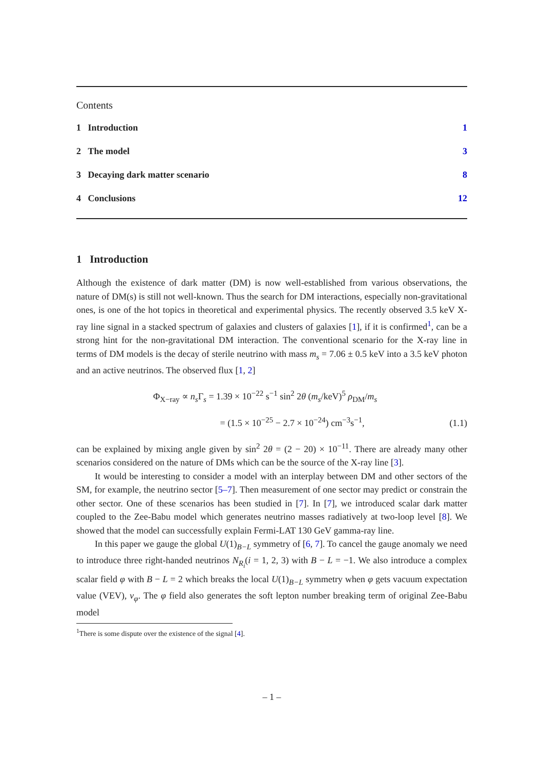Contents
1 Introduction 1
2 The model 3
3 Decaying dark matter scenario 8
4 Conclusions 12
1 Introduction
Although the existence of dark matter (DM) is now well-established from various observations, the nature of DM(s) is still not well-known. Thus the search for DM interactions, especially non-gravitational ones, is one of the hot topics in theoretical and experimental physics. The recently observed 3.5 keV X-ray line signal in a stacked spectrum of galaxies and clusters of galaxies [1], if it is confirmed<sup>1</sup>, can be a strong hint for the non-gravitational DM interaction. The conventional scenario for the X-ray line in terms of DM models is the decay of sterile neutrino with mass m<sub>s</sub> = 7.06 ± 0.5 keV into a 3.5 keV photon and an active neutrinos. The observed flux [1, 2]
Φ<sub>X−ray</sub> ∝ n<sub>s</sub> Γ<sub>s</sub> = 1.39 × 10<sup>−22</sup> s<sup>−1</sup> sin<sup>2</sup> 2θ (m<sub>s</sub>/keV)<sup>5</sup> ρ<sub>DM</sub>/m<sub>s</sub>
= (1.5 × 10<sup>−25</sup> − 2.7 × 10<sup>−24</sup>) cm<sup>−3</sup>s<sup>−1</sup>,
(1.1)
can be explained by mixing angle given by sin<sup>2</sup> 2θ = (2 − 20) × 10<sup>−11</sup>. There are already many other scenarios considered on the nature of DMs which can be the source of the X-ray line [3].
It would be interesting to consider a model with an interplay between DM and other sectors of the SM, for example, the neutrino sector [5–7]. Then measurement of one sector may predict or constrain the other sector. One of these scenarios has been studied in [7]. In [7], we introduced scalar dark matter coupled to the Zee-Babu model which generates neutrino masses radiatively at two-loop level [8]. We showed that the model can successfully explain Fermi-LAT 130 GeV gamma-ray line.
In this paper we gauge the global U(1)<sub>B−L</sub> symmetry of [6, 7]. To cancel the gauge anomaly we need to introduce three right-handed neutrinos N<sub>R<sub>i</sub></sub>(i = 1, 2, 3) with B − L = −1. We also introduce a complex scalar field φ with B − L = 2 which breaks the local U(1)<sub>B−L</sub> symmetry when φ gets vacuum expectation value (VEV), v<sub>φ</sub>. The φ field also generates the soft lepton number breaking term of original Zee-Babu model
<sup>1</sup> There is some dispute over the existence of the signal [4].
– 1 –